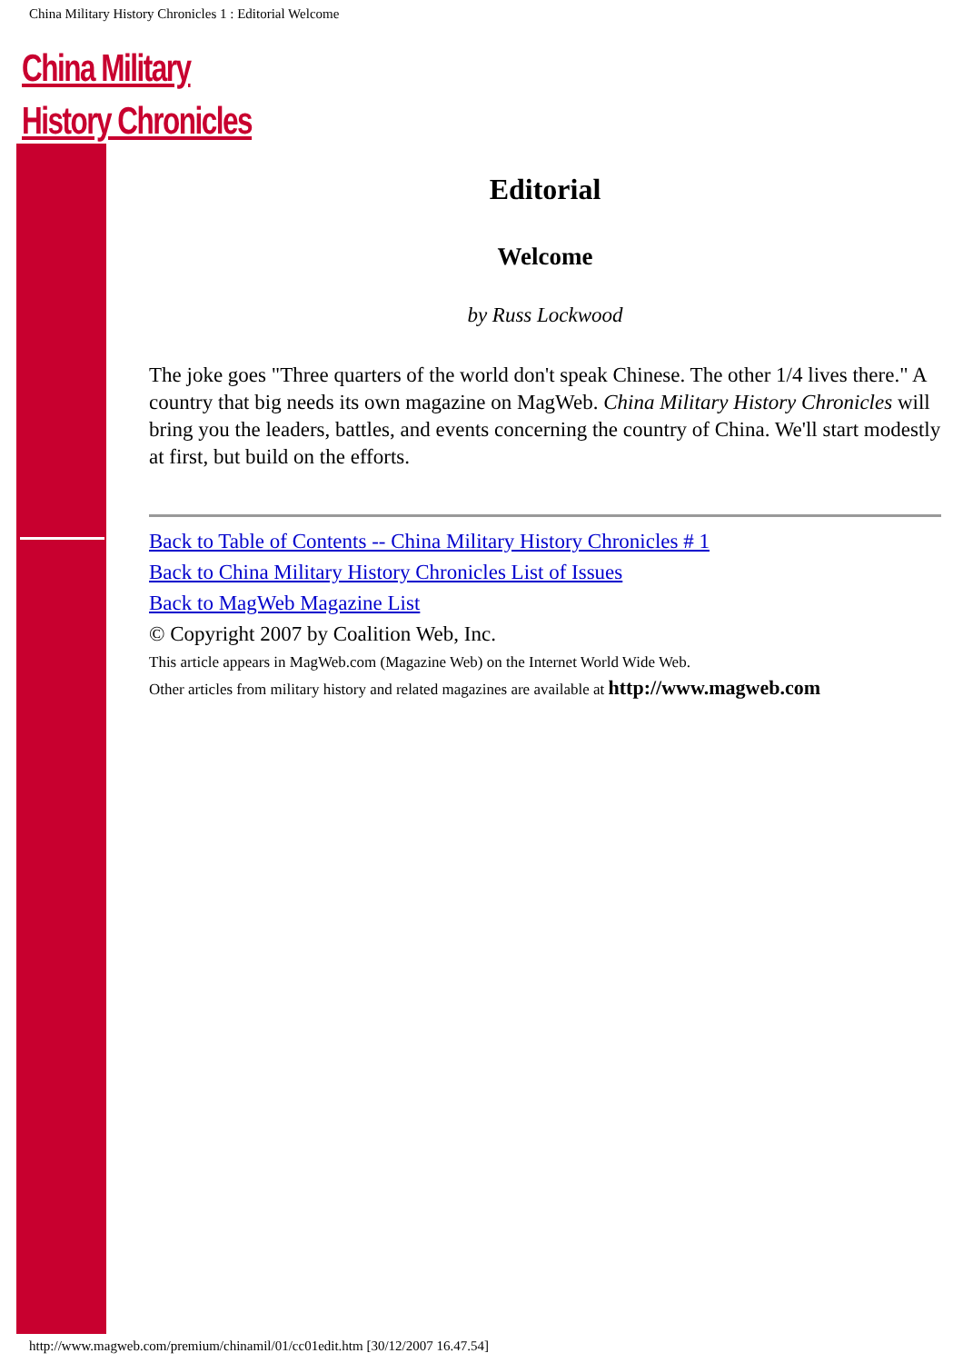China Military History Chronicles 1 : Editorial Welcome
China Military
History Chronicles
Editorial
Welcome
by Russ Lockwood
The joke goes "Three quarters of the world don't speak Chinese. The other 1/4 lives there." A country that big needs its own magazine on MagWeb. China Military History Chronicles will bring you the leaders, battles, and events concerning the country of China. We'll start modestly at first, but build on the efforts.
Back to Table of Contents -- China Military History Chronicles # 1
Back to China Military History Chronicles List of Issues
Back to MagWeb Magazine List
© Copyright 2007 by Coalition Web, Inc.
This article appears in MagWeb.com (Magazine Web) on the Internet World Wide Web.
Other articles from military history and related magazines are available at http://www.magweb.com
http://www.magweb.com/premium/chinamil/01/cc01edit.htm [30/12/2007 16.47.54]